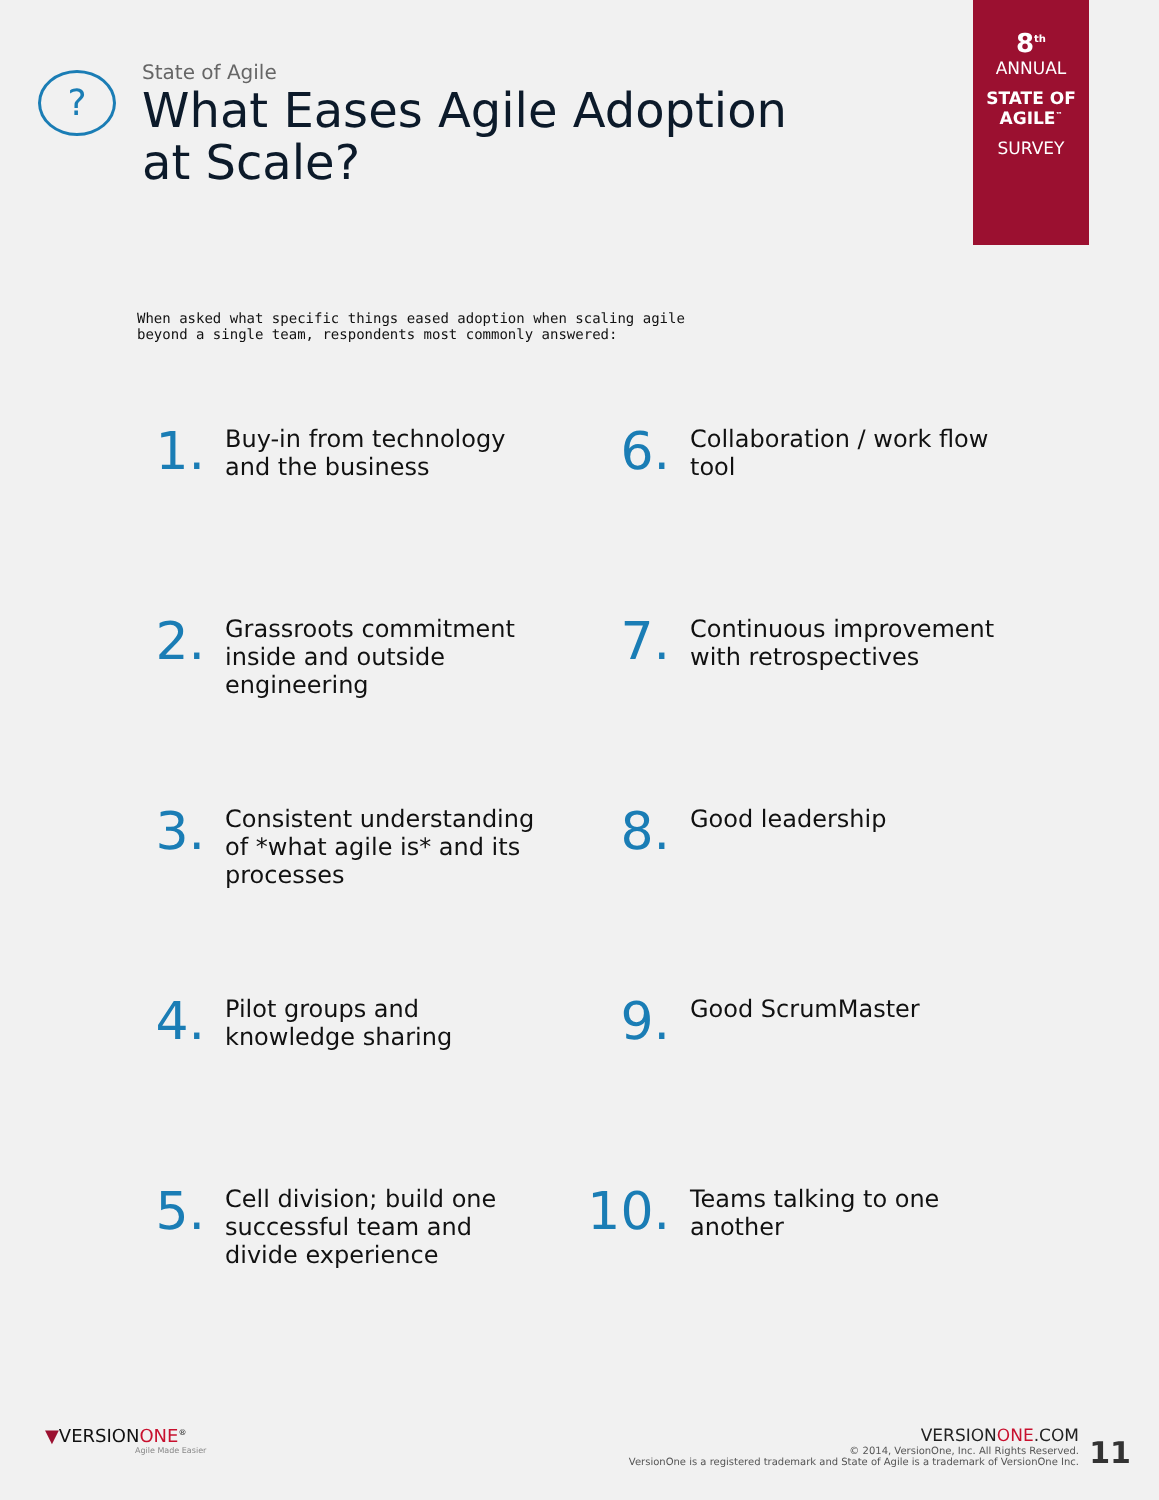?
State of Agile
What Eases Agile Adoption
at Scale?
8<sup>th</sup>
ANNUAL
STATE OF
AGILE<sup>™</sup>
SURVEY
When asked what specific things eased adoption when scaling agile beyond a single team, respondents most commonly answered:
1.
Buy-in from technology and the business
6.
Collaboration / work flow tool
2.
Grassroots commitment inside and outside engineering
7.
Continuous improvement with retrospectives
3.
Consistent understanding of *what agile is* and its processes
8.
Good leadership
4.
Pilot groups and knowledge sharing
9.
Good ScrumMaster
5.
Cell division; build one successful team and divide experience
10.
Teams talking to one another
▼VERSIONONE<sup>®</sup>
Agile Made Easier
VERSIONONE.COM
© 2014, VersionOne, Inc. All Rights Reserved.
VersionOne is a registered trademark and State of Agile is a trademark of VersionOne Inc.
11